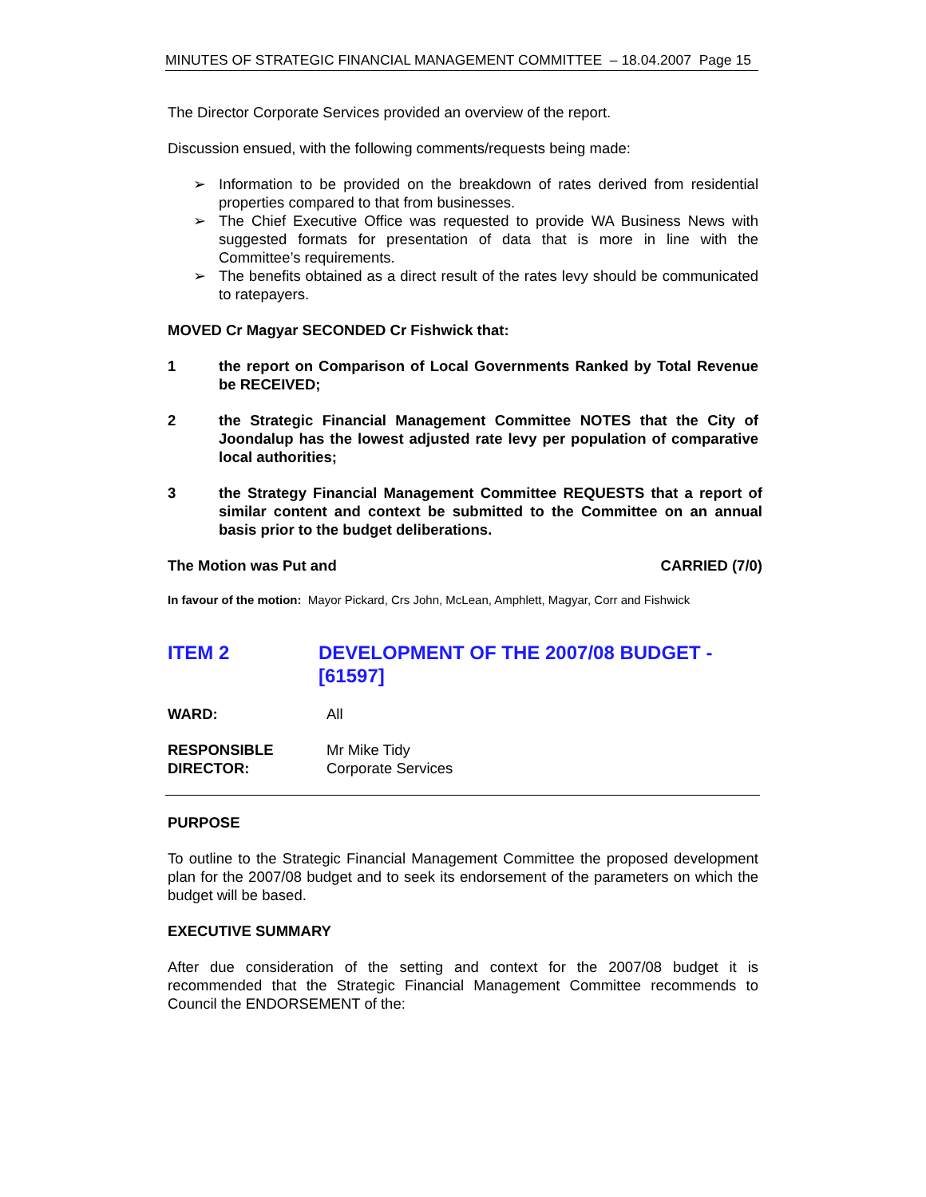MINUTES OF STRATEGIC FINANCIAL MANAGEMENT COMMITTEE – 18.04.2007 Page 15
The Director Corporate Services provided an overview of the report.
Discussion ensued, with the following comments/requests being made:
➢ Information to be provided on the breakdown of rates derived from residential properties compared to that from businesses.
➢ The Chief Executive Office was requested to provide WA Business News with suggested formats for presentation of data that is more in line with the Committee’s requirements.
➢ The benefits obtained as a direct result of the rates levy should be communicated to ratepayers.
MOVED Cr Magyar SECONDED Cr Fishwick that:
1 the report on Comparison of Local Governments Ranked by Total Revenue be RECEIVED;
2 the Strategic Financial Management Committee NOTES that the City of Joondalup has the lowest adjusted rate levy per population of comparative local authorities;
3 the Strategy Financial Management Committee REQUESTS that a report of similar content and context be submitted to the Committee on an annual basis prior to the budget deliberations.
The Motion was Put and CARRIED (7/0)
In favour of the motion: Mayor Pickard, Crs John, McLean, Amphlett, Magyar, Corr and Fishwick
ITEM 2 DEVELOPMENT OF THE 2007/08 BUDGET - [61597]
WARD: All
RESPONSIBLE
DIRECTOR:
Mr Mike Tidy
Corporate Services
PURPOSE
To outline to the Strategic Financial Management Committee the proposed development plan for the 2007/08 budget and to seek its endorsement of the parameters on which the budget will be based.
EXECUTIVE SUMMARY
After due consideration of the setting and context for the 2007/08 budget it is recommended that the Strategic Financial Management Committee recommends to Council the ENDORSEMENT of the: